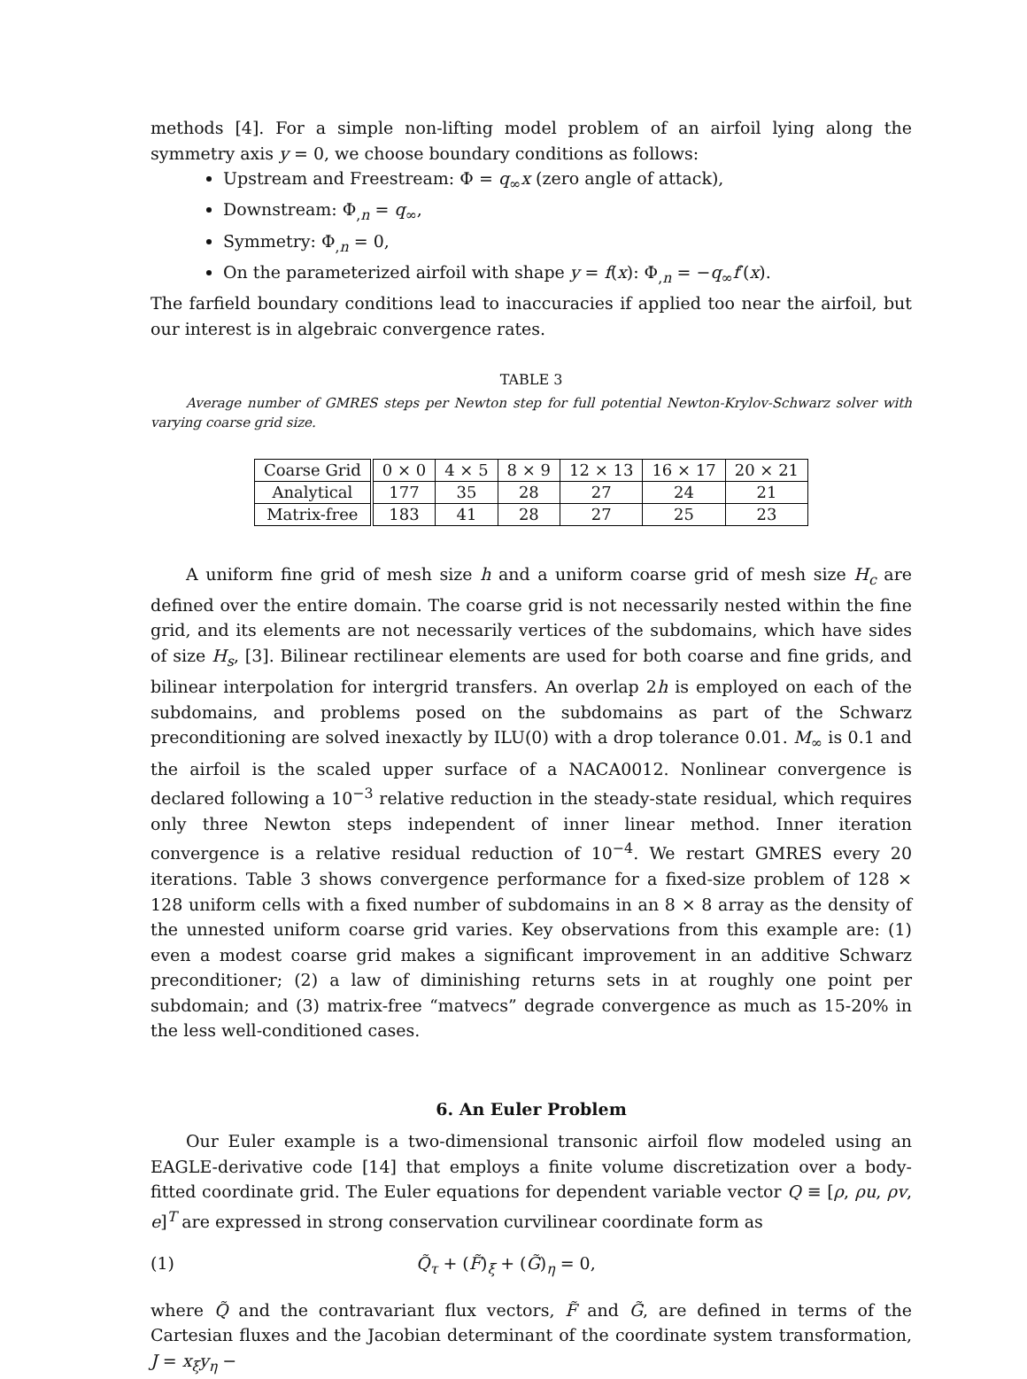methods [4]. For a simple non-lifting model problem of an airfoil lying along the symmetry axis y = 0, we choose boundary conditions as follows:
Upstream and Freestream: Φ = q<sub>∞</sub>x (zero angle of attack),
Downstream: Φ<sub>,n</sub> = q<sub>∞</sub>,
Symmetry: Φ<sub>,n</sub> = 0,
On the parameterized airfoil with shape y = f(x): Φ<sub>,n</sub> = −q<sub>∞</sub>f′(x).
The farfield boundary conditions lead to inaccuracies if applied too near the airfoil, but our interest is in algebraic convergence rates.
TABLE 3
Average number of GMRES steps per Newton step for full potential Newton-Krylov-Schwarz solver with varying coarse grid size.
| Coarse Grid | 0 × 0 | 4 × 5 | 8 × 9 | 12 × 13 | 16 × 17 | 20 × 21 |
| --- | --- | --- | --- | --- | --- | --- |
| Analytical | 177 | 35 | 28 | 27 | 24 | 21 |
| Matrix-free | 183 | 41 | 28 | 27 | 25 | 23 |
A uniform fine grid of mesh size h and a uniform coarse grid of mesh size H<sub>c</sub> are defined over the entire domain. The coarse grid is not necessarily nested within the fine grid, and its elements are not necessarily vertices of the subdomains, which have sides of size H<sub>s</sub>, [3]. Bilinear rectilinear elements are used for both coarse and fine grids, and bilinear interpolation for intergrid transfers. An overlap 2h is employed on each of the subdomains, and problems posed on the subdomains as part of the Schwarz preconditioning are solved inexactly by ILU(0) with a drop tolerance 0.01. M<sub>∞</sub> is 0.1 and the airfoil is the scaled upper surface of a NACA0012. Nonlinear convergence is declared following a 10<sup>−3</sup> relative reduction in the steady-state residual, which requires only three Newton steps independent of inner linear method. Inner iteration convergence is a relative residual reduction of 10<sup>−4</sup>. We restart GMRES every 20 iterations. Table 3 shows convergence performance for a fixed-size problem of 128 × 128 uniform cells with a fixed number of subdomains in an 8 × 8 array as the density of the unnested uniform coarse grid varies. Key observations from this example are: (1) even a modest coarse grid makes a significant improvement in an additive Schwarz preconditioner; (2) a law of diminishing returns sets in at roughly one point per subdomain; and (3) matrix-free “matvecs” degrade convergence as much as 15-20% in the less well-conditioned cases.
6. An Euler Problem
Our Euler example is a two-dimensional transonic airfoil flow modeled using an EAGLE-derivative code [14] that employs a finite volume discretization over a body-fitted coordinate grid. The Euler equations for dependent variable vector Q ≡ [ρ, ρu, ρv, e]<sup>T</sup> are expressed in strong conservation curvilinear coordinate form as
(1) Q̃<sub>τ</sub> + (F̃)<sub>ξ</sub> + (G̃)<sub>η</sub> = 0,
where Q̃ and the contravariant flux vectors, F̃ and G̃, are defined in terms of the Cartesian fluxes and the Jacobian determinant of the coordinate system transformation, J = x<sub>ξ</sub>y<sub>η</sub> −